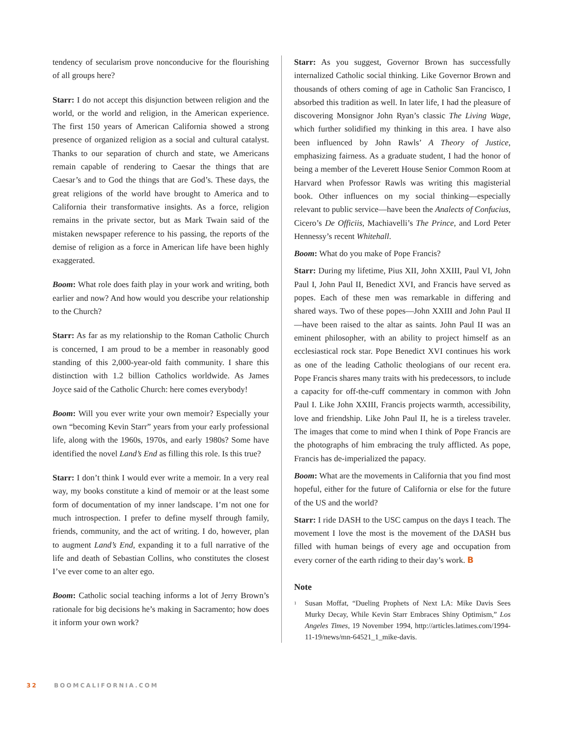tendency of secularism prove nonconducive for the flourishing of all groups here?
Starr: I do not accept this disjunction between religion and the world, or the world and religion, in the American experience. The first 150 years of American California showed a strong presence of organized religion as a social and cultural catalyst. Thanks to our separation of church and state, we Americans remain capable of rendering to Caesar the things that are Caesar’s and to God the things that are God’s. These days, the great religions of the world have brought to America and to California their transformative insights. As a force, religion remains in the private sector, but as Mark Twain said of the mistaken newspaper reference to his passing, the reports of the demise of religion as a force in American life have been highly exaggerated.
Boom: What role does faith play in your work and writing, both earlier and now? And how would you describe your relationship to the Church?
Starr: As far as my relationship to the Roman Catholic Church is concerned, I am proud to be a member in reasonably good standing of this 2,000-year-old faith community. I share this distinction with 1.2 billion Catholics worldwide. As James Joyce said of the Catholic Church: here comes everybody!
Boom: Will you ever write your own memoir? Especially your own “becoming Kevin Starr” years from your early professional life, along with the 1960s, 1970s, and early 1980s? Some have identified the novel Land’s End as filling this role. Is this true?
Starr: I don’t think I would ever write a memoir. In a very real way, my books constitute a kind of memoir or at the least some form of documentation of my inner landscape. I’m not one for much introspection. I prefer to define myself through family, friends, community, and the act of writing. I do, however, plan to augment Land’s End, expanding it to a full narrative of the life and death of Sebastian Collins, who constitutes the closest I’ve ever come to an alter ego.
Boom: Catholic social teaching informs a lot of Jerry Brown’s rationale for big decisions he’s making in Sacramento; how does it inform your own work?
Starr: As you suggest, Governor Brown has successfully internalized Catholic social thinking. Like Governor Brown and thousands of others coming of age in Catholic San Francisco, I absorbed this tradition as well. In later life, I had the pleasure of discovering Monsignor John Ryan’s classic The Living Wage, which further solidified my thinking in this area. I have also been influenced by John Rawls’ A Theory of Justice, emphasizing fairness. As a graduate student, I had the honor of being a member of the Leverett House Senior Common Room at Harvard when Professor Rawls was writing this magisterial book. Other influences on my social thinking—especially relevant to public service—have been the Analects of Confucius, Cicero’s De Officiis, Machiavelli’s The Prince, and Lord Peter Hennessy’s recent Whitehall.
Boom: What do you make of Pope Francis?
Starr: During my lifetime, Pius XII, John XXIII, Paul VI, John Paul I, John Paul II, Benedict XVI, and Francis have served as popes. Each of these men was remarkable in differing and shared ways. Two of these popes—John XXIII and John Paul II—have been raised to the altar as saints. John Paul II was an eminent philosopher, with an ability to project himself as an ecclesiastical rock star. Pope Benedict XVI continues his work as one of the leading Catholic theologians of our recent era. Pope Francis shares many traits with his predecessors, to include a capacity for off-the-cuff commentary in common with John Paul I. Like John XXIII, Francis projects warmth, accessibility, love and friendship. Like John Paul II, he is a tireless traveler. The images that come to mind when I think of Pope Francis are the photographs of him embracing the truly afflicted. As pope, Francis has de-imperialized the papacy.
Boom: What are the movements in California that you find most hopeful, either for the future of California or else for the future of the US and the world?
Starr: I ride DASH to the USC campus on the days I teach. The movement I love the most is the movement of the DASH bus filled with human beings of every age and occupation from every corner of the earth riding to their day’s work. B
Note
<sup>1</sup> Susan Moffat, “Dueling Prophets of Next LA: Mike Davis Sees Murky Decay, While Kevin Starr Embraces Shiny Optimism,” Los Angeles Times, 19 November 1994, http://articles.latimes.com/1994-11-19/news/mn-64521_1_mike-davis.
32 BOOMCALIFORNIA.COM